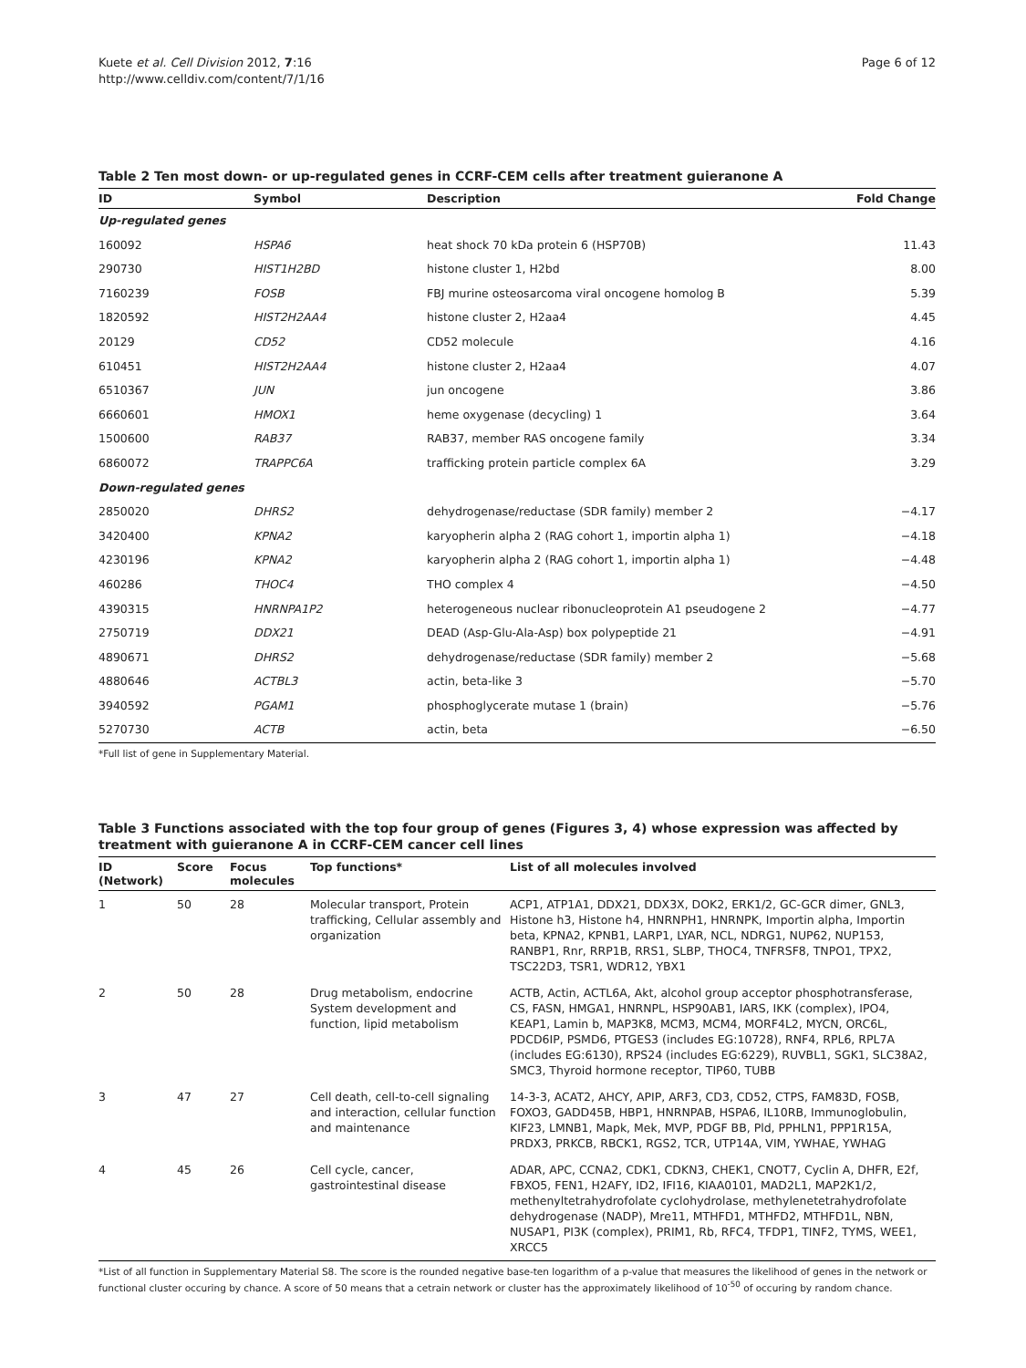Kuete et al. Cell Division 2012, 7:16
http://www.celldiv.com/content/7/1/16
Page 6 of 12
Table 2 Ten most down- or up-regulated genes in CCRF-CEM cells after treatment guieranone A
| ID | Symbol | Description | Fold Change |
| --- | --- | --- | --- |
| Up-regulated genes | | | |
| 160092 | HSPA6 | heat shock 70 kDa protein 6 (HSP70B) | 11.43 |
| 290730 | HIST1H2BD | histone cluster 1, H2bd | 8.00 |
| 7160239 | FOSB | FBJ murine osteosarcoma viral oncogene homolog B | 5.39 |
| 1820592 | HIST2H2AA4 | histone cluster 2, H2aa4 | 4.45 |
| 20129 | CD52 | CD52 molecule | 4.16 |
| 610451 | HIST2H2AA4 | histone cluster 2, H2aa4 | 4.07 |
| 6510367 | JUN | jun oncogene | 3.86 |
| 6660601 | HMOX1 | heme oxygenase (decycling) 1 | 3.64 |
| 1500600 | RAB37 | RAB37, member RAS oncogene family | 3.34 |
| 6860072 | TRAPPC6A | trafficking protein particle complex 6A | 3.29 |
| Down-regulated genes | | | |
| 2850020 | DHRS2 | dehydrogenase/reductase (SDR family) member 2 | −4.17 |
| 3420400 | KPNA2 | karyopherin alpha 2 (RAG cohort 1, importin alpha 1) | −4.18 |
| 4230196 | KPNA2 | karyopherin alpha 2 (RAG cohort 1, importin alpha 1) | −4.48 |
| 460286 | THOC4 | THO complex 4 | −4.50 |
| 4390315 | HNRNPA1P2 | heterogeneous nuclear ribonucleoprotein A1 pseudogene 2 | −4.77 |
| 2750719 | DDX21 | DEAD (Asp-Glu-Ala-Asp) box polypeptide 21 | −4.91 |
| 4890671 | DHRS2 | dehydrogenase/reductase (SDR family) member 2 | −5.68 |
| 4880646 | ACTBL3 | actin, beta-like 3 | −5.70 |
| 3940592 | PGAM1 | phosphoglycerate mutase 1 (brain) | −5.76 |
| 5270730 | ACTB | actin, beta | −6.50 |
*Full list of gene in Supplementary Material.
Table 3 Functions associated with the top four group of genes (Figures 3, 4) whose expression was affected by treatment with guieranone A in CCRF-CEM cancer cell lines
| ID (Network) | Score | Focus molecules | Top functions* | List of all molecules involved |
| --- | --- | --- | --- | --- |
| 1 | 50 | 28 | Molecular transport, Protein trafficking, Cellular assembly and organization | ACP1, ATP1A1, DDX21, DDX3X, DOK2, ERK1/2, GC-GCR dimer, GNL3, Histone h3, Histone h4, HNRNPH1, HNRNPK, Importin alpha, Importin beta, KPNA2, KPNB1, LARP1, LYAR, NCL, NDRG1, NUP62, NUP153, RANBP1, Rnr, RRP1B, RRS1, SLBP, THOC4, TNFRSF8, TNPO1, TPX2, TSC22D3, TSR1, WDR12, YBX1 |
| 2 | 50 | 28 | Drug metabolism, endocrine System development and function, lipid metabolism | ACTB, Actin, ACTL6A, Akt, alcohol group acceptor phosphotransferase, CS, FASN, HMGA1, HNRNPL, HSP90AB1, IARS, IKK (complex), IPO4, KEAP1, Lamin b, MAP3K8, MCM3, MCM4, MORF4L2, MYCN, ORC6L, PDCD6IP, PSMD6, PTGES3 (includes EG:10728), RNF4, RPL6, RPL7A (includes EG:6130), RPS24 (includes EG:6229), RUVBL1, SGK1, SLC38A2, SMC3, Thyroid hormone receptor, TIP60, TUBB |
| 3 | 47 | 27 | Cell death, cell-to-cell signaling and interaction, cellular function and maintenance | 14-3-3, ACAT2, AHCY, APIP, ARF3, CD3, CD52, CTPS, FAM83D, FOSB, FOXO3, GADD45B, HBP1, HNRNPAB, HSPA6, IL10RB, Immunoglobulin, KIF23, LMNB1, Mapk, Mek, MVP, PDGF BB, Pld, PPHLN1, PPP1R15A, PRDX3, PRKCB, RBCK1, RGS2, TCR, UTP14A, VIM, YWHAE, YWHAG |
| 4 | 45 | 26 | Cell cycle, cancer, gastrointestinal disease | ADAR, APC, CCNA2, CDK1, CDKN3, CHEK1, CNOT7, Cyclin A, DHFR, E2f, FBXO5, FEN1, H2AFY, ID2, IFI16, KIAA0101, MAD2L1, MAP2K1/2, methenyltetrahydrofolate cyclohydrolase, methylenetetrahydrofolate dehydrogenase (NADP), Mre11, MTHFD1, MTHFD2, MTHFD1L, NBN, NUSAP1, PI3K (complex), PRIM1, Rb, RFC4, TFDP1, TINF2, TYMS, WEE1, XRCC5 |
*List of all function in Supplementary Material S8. The score is the rounded negative base-ten logarithm of a p-value that measures the likelihood of genes in the network or functional cluster occuring by chance. A score of 50 means that a cetrain network or cluster has the approximately likelihood of 10<sup>-50</sup> of occuring by random chance.